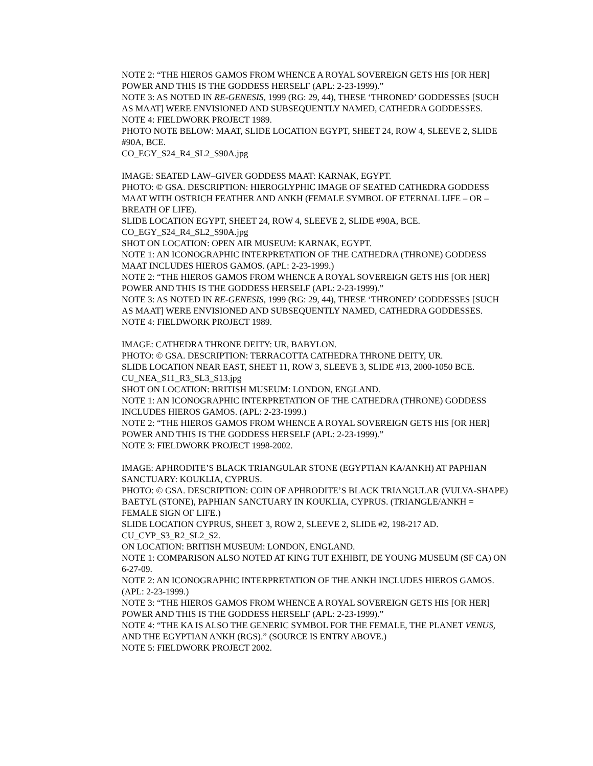NOTE 2: “THE HIEROS GAMOS FROM WHENCE A ROYAL SOVEREIGN GETS HIS [OR HER] POWER AND THIS IS THE GODDESS HERSELF (APL: 2-23-1999).”
NOTE 3: AS NOTED IN RE-GENESIS, 1999 (RG: 29, 44), THESE ‘THRONED’ GODDESSES [SUCH AS MAAT] WERE ENVISIONED AND SUBSEQUENTLY NAMED, CATHEDRA GODDESSES.
NOTE 4: FIELDWORK PROJECT 1989.
PHOTO NOTE BELOW: MAAT, SLIDE LOCATION EGYPT, SHEET 24, ROW 4, SLEEVE 2, SLIDE #90A, BCE.
CO_EGY_S24_R4_SL2_S90A.jpg
IMAGE: SEATED LAW–GIVER GODDESS MAAT: KARNAK, EGYPT.
PHOTO: © GSA. DESCRIPTION: HIEROGLYPHIC IMAGE OF SEATED CATHEDRA GODDESS MAAT WITH OSTRICH FEATHER AND ANKH (FEMALE SYMBOL OF ETERNAL LIFE – OR – BREATH OF LIFE).
SLIDE LOCATION EGYPT, SHEET 24, ROW 4, SLEEVE 2, SLIDE #90A, BCE.
CO_EGY_S24_R4_SL2_S90A.jpg
SHOT ON LOCATION: OPEN AIR MUSEUM: KARNAK, EGYPT.
NOTE 1: AN ICONOGRAPHIC INTERPRETATION OF THE CATHEDRA (THRONE) GODDESS MAAT INCLUDES HIEROS GAMOS. (APL: 2-23-1999.)
NOTE 2: “THE HIEROS GAMOS FROM WHENCE A ROYAL SOVEREIGN GETS HIS [OR HER] POWER AND THIS IS THE GODDESS HERSELF (APL: 2-23-1999).”
NOTE 3: AS NOTED IN RE-GENESIS, 1999 (RG: 29, 44), THESE ‘THRONED’ GODDESSES [SUCH AS MAAT] WERE ENVISIONED AND SUBSEQUENTLY NAMED, CATHEDRA GODDESSES.
NOTE 4: FIELDWORK PROJECT 1989.
IMAGE: CATHEDRA THRONE DEITY: UR, BABYLON.
PHOTO: © GSA. DESCRIPTION: TERRACOTTA CATHEDRA THRONE DEITY, UR.
SLIDE LOCATION NEAR EAST, SHEET 11, ROW 3, SLEEVE 3, SLIDE #13, 2000-1050 BCE.
CU_NEA_S11_R3_SL3_S13.jpg
SHOT ON LOCATION: BRITISH MUSEUM: LONDON, ENGLAND.
NOTE 1: AN ICONOGRAPHIC INTERPRETATION OF THE CATHEDRA (THRONE) GODDESS INCLUDES HIEROS GAMOS. (APL: 2-23-1999.)
NOTE 2: “THE HIEROS GAMOS FROM WHENCE A ROYAL SOVEREIGN GETS HIS [OR HER] POWER AND THIS IS THE GODDESS HERSELF (APL: 2-23-1999).”
NOTE 3: FIELDWORK PROJECT 1998-2002.
IMAGE: APHRODITE’S BLACK TRIANGULAR STONE (EGYPTIAN KA/ANKH) AT PAPHIAN SANCTUARY: KOUKLIA, CYPRUS.
PHOTO: © GSA. DESCRIPTION: COIN OF APHRODITE’S BLACK TRIANGULAR (VULVA-SHAPE) BAETYL (STONE), PAPHIAN SANCTUARY IN KOUKLIA, CYPRUS. (TRIANGLE/ANKH = FEMALE SIGN OF LIFE.)
SLIDE LOCATION CYPRUS, SHEET 3, ROW 2, SLEEVE 2, SLIDE #2, 198-217 AD.
CU_CYP_S3_R2_SL2_S2.
ON LOCATION: BRITISH MUSEUM: LONDON, ENGLAND.
NOTE 1: COMPARISON ALSO NOTED AT KING TUT EXHIBIT, DE YOUNG MUSEUM (SF CA) ON 6-27-09.
NOTE 2: AN ICONOGRAPHIC INTERPRETATION OF THE ANKH INCLUDES HIEROS GAMOS. (APL: 2-23-1999.)
NOTE 3: “THE HIEROS GAMOS FROM WHENCE A ROYAL SOVEREIGN GETS HIS [OR HER] POWER AND THIS IS THE GODDESS HERSELF (APL: 2-23-1999).”
NOTE 4: “THE KA IS ALSO THE GENERIC SYMBOL FOR THE FEMALE, THE PLANET VENUS, AND THE EGYPTIAN ANKH (RGS).” (SOURCE IS ENTRY ABOVE.)
NOTE 5: FIELDWORK PROJECT 2002.